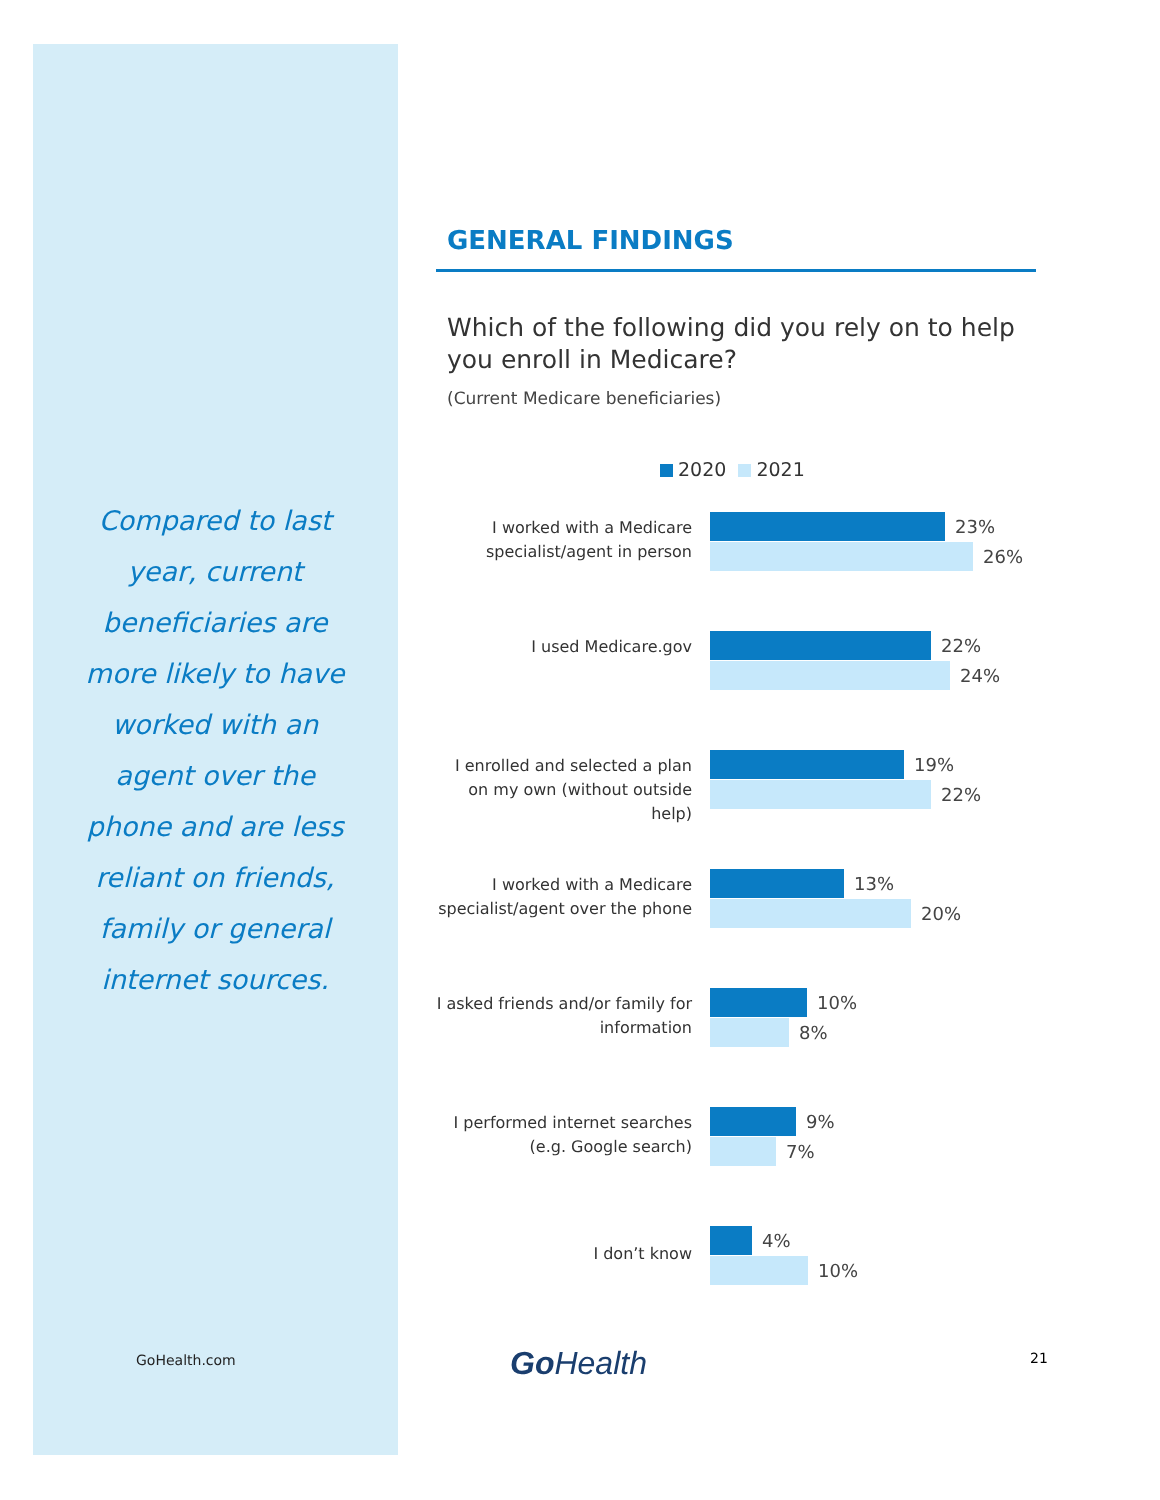Compared to last year, current beneficiaries are more likely to have worked with an agent over the phone and are less reliant on friends, family or general internet sources.
GENERAL FINDINGS
Which of the following did you rely on to help you enroll in Medicare?
(Current Medicare beneficiaries)
2020 2021
I worked with a Medicare specialist/agent in person
23%
26%
I used Medicare.gov
22%
24%
I enrolled and selected a plan on my own (without outside help)
19%
22%
I worked with a Medicare specialist/agent over the phone
13%
20%
I asked friends and/or family for information
10%
8%
I performed internet searches (e.g. Google search)
9%
7%
I don’t know
4%
10%
GoHealth.com Go Health 21